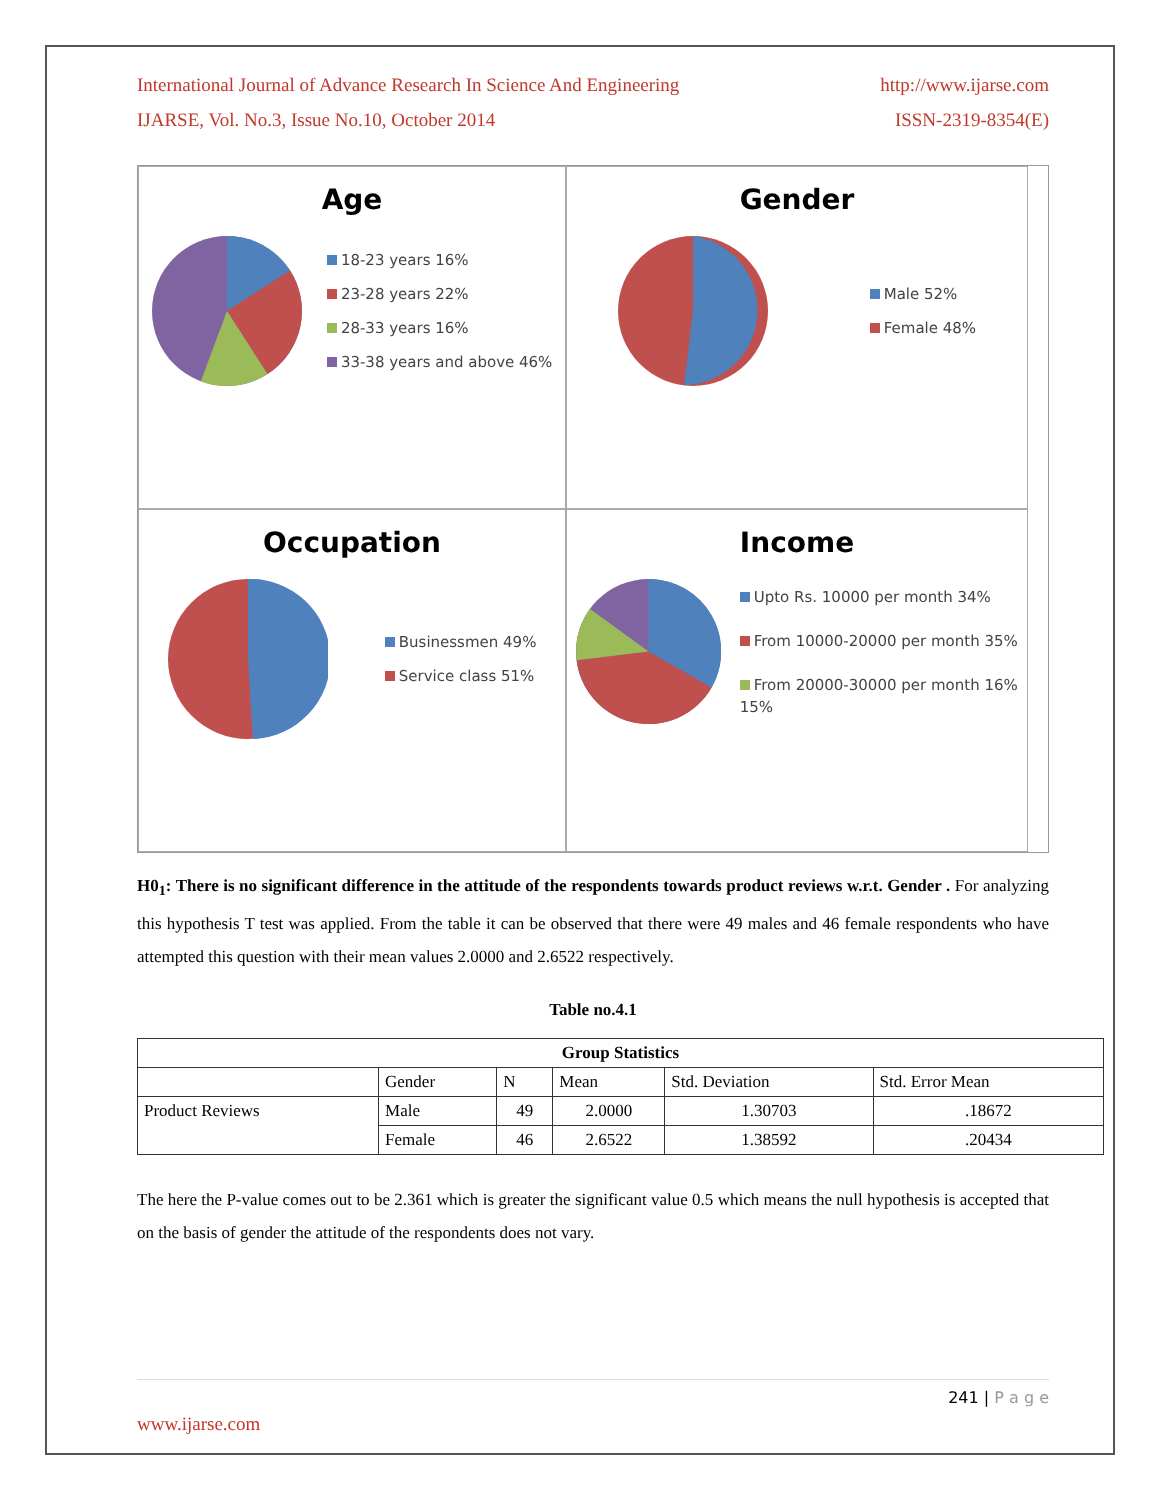International Journal of Advance Research In Science And Engineering http://www.ijarse.com
IJARSE, Vol. No.3, Issue No.10, October 2014 ISSN-2319-8354(E)
Age
18-23 years 16%
23-28 years 22%
28-33 years 16%
33-38 years and above 46%
Gender
Male 52%
Female 48%
Occupation
Businessmen 49%
Service class 51%
Income
Upto Rs. 10000 per month 34%
From 10000-20000 per month 35%
From 20000-30000 per month 16%
15%
H0<sub>1</sub>: There is no significant difference in the attitude of the respondents towards product reviews w.r.t. Gender . For analyzing this hypothesis T test was applied. From the table it can be observed that there were 49 males and 46 female respondents who have attempted this question with their mean values 2.0000 and 2.6522 respectively.
Table no.4.1
| Group Statistics | | | | | |
| --- | --- | --- | --- | --- | --- |
| | Gender | N | Mean | Std. Deviation | Std. Error Mean |
| Product Reviews | Male | 49 | 2.0000 | 1.30703 | .18672 |
| | Female | 46 | 2.6522 | 1.38592 | .20434 |
The here the P-value comes out to be 2.361 which is greater the significant value 0.5 which means the null hypothesis is accepted that on the basis of gender the attitude of the respondents does not vary.
241 | P a g e
www.ijarse.com